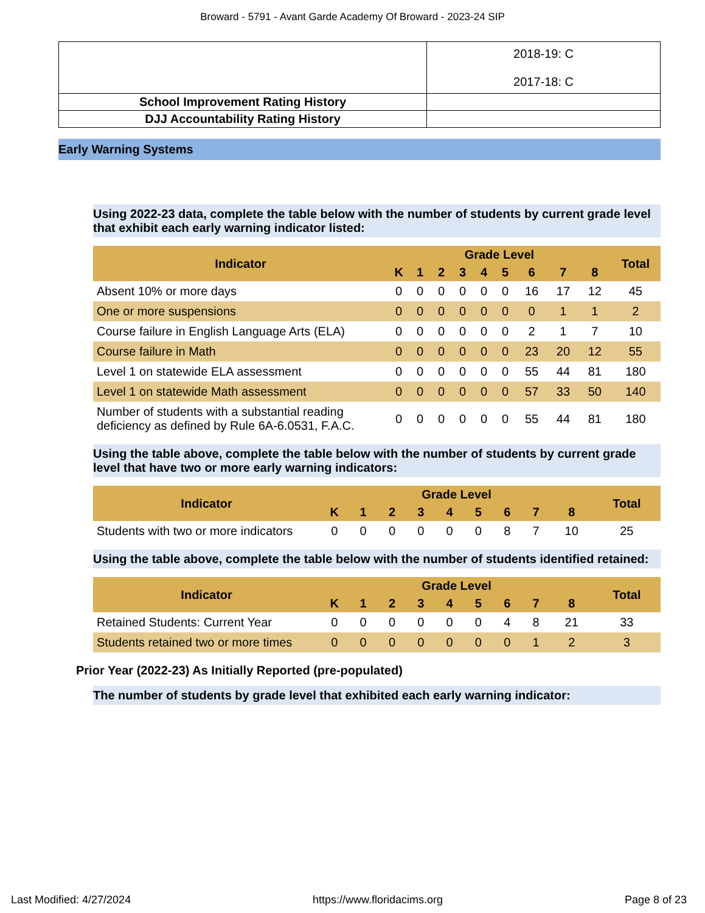Broward - 5791 - Avant Garde Academy Of Broward - 2023-24 SIP
| | 2018-19: C 2017-18: C |
| School Improvement Rating History | |
| DJJ Accountability Rating History | |
Early Warning Systems
Using 2022-23 data, complete the table below with the number of students by current grade level that exhibit each early warning indicator listed:
| Indicator | Grade Level | | | | | | | | | Total |
| --- | --- | --- | --- | --- | --- | --- | --- | --- | --- | --- |
| | K | 1 | 2 | 3 | 4 | 5 | 6 | 7 | 8 | |
| Absent 10% or more days | 0 | 0 | 0 | 0 | 0 | 0 | 16 | 17 | 12 | 45 |
| One or more suspensions | 0 | 0 | 0 | 0 | 0 | 0 | 0 | 1 | 1 | 2 |
| Course failure in English Language Arts (ELA) | 0 | 0 | 0 | 0 | 0 | 0 | 2 | 1 | 7 | 10 |
| Course failure in Math | 0 | 0 | 0 | 0 | 0 | 0 | 23 | 20 | 12 | 55 |
| Level 1 on statewide ELA assessment | 0 | 0 | 0 | 0 | 0 | 0 | 55 | 44 | 81 | 180 |
| Level 1 on statewide Math assessment | 0 | 0 | 0 | 0 | 0 | 0 | 57 | 33 | 50 | 140 |
| Number of students with a substantial reading deficiency as defined by Rule 6A-6.0531, F.A.C. | 0 | 0 | 0 | 0 | 0 | 0 | 55 | 44 | 81 | 180 |
Using the table above, complete the table below with the number of students by current grade level that have two or more early warning indicators:
| Indicator | Grade Level | | | | | | | | | Total |
| --- | --- | --- | --- | --- | --- | --- | --- | --- | --- | --- |
| | K | 1 | 2 | 3 | 4 | 5 | 6 | 7 | 8 | |
| Students with two or more indicators | 0 | 0 | 0 | 0 | 0 | 0 | 8 | 7 | 10 | 25 |
Using the table above, complete the table below with the number of students identified retained:
| Indicator | Grade Level | | | | | | | | | Total |
| --- | --- | --- | --- | --- | --- | --- | --- | --- | --- | --- |
| | K | 1 | 2 | 3 | 4 | 5 | 6 | 7 | 8 | |
| Retained Students: Current Year | 0 | 0 | 0 | 0 | 0 | 0 | 4 | 8 | 21 | 33 |
| Students retained two or more times | 0 | 0 | 0 | 0 | 0 | 0 | 0 | 1 | 2 | 3 |
Prior Year (2022-23) As Initially Reported (pre-populated)
The number of students by grade level that exhibited each early warning indicator:
Last Modified: 4/27/2024 https://www.floridacims.org Page 8 of 23